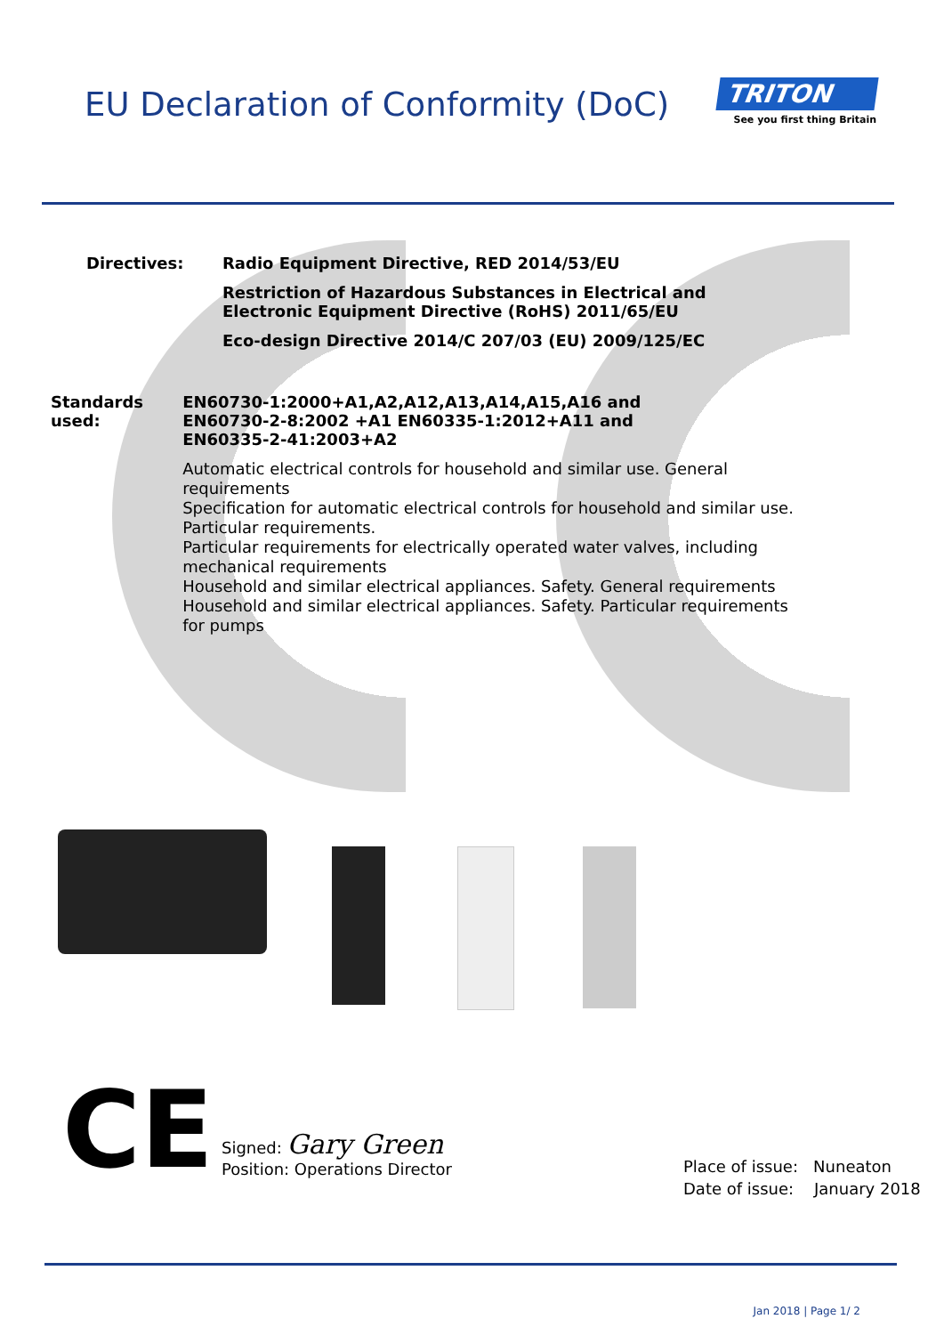EU Declaration of Conformity (DoC)
TRITON
See you first thing Britain
Directives: Radio Equipment Directive, RED 2014/53/EU
Restriction of Hazardous Substances in Electrical and
Electronic Equipment Directive (RoHS) 2011/65/EU
Eco-design Directive 2014/C 207/03 (EU) 2009/125/EC
Standards used: EN60730-1:2000+A1,A2,A12,A13,A14,A15,A16 and
EN60730-2-8:2002 +A1 EN60335-1:2012+A11 and
EN60335-2-41:2003+A2
Automatic electrical controls for household and similar use. General requirements
Specification for automatic electrical controls for household and similar use. Particular requirements.
Particular requirements for electrically operated water valves, including mechanical requirements
Household and similar electrical appliances. Safety. General requirements
Household and similar electrical appliances. Safety. Particular requirements for pumps
CE
Signed: Gary Green
Position: Operations Director
Place of issue: Nuneaton
Date of issue: January 2018
Jan 2018 | Page 1/ 2